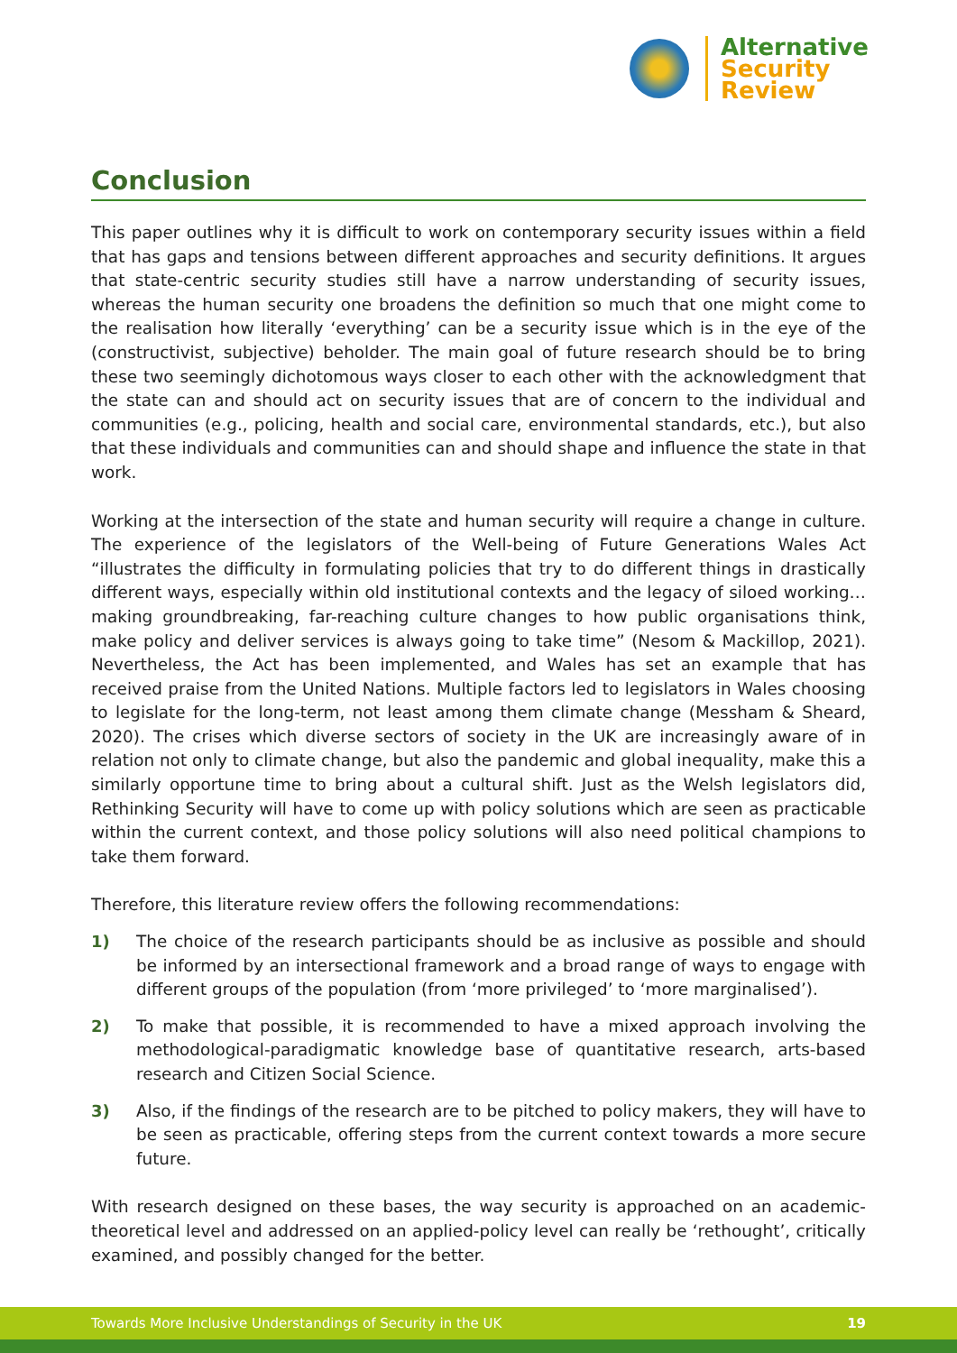Alternative
Security
Review
Conclusion
This paper outlines why it is difficult to work on contemporary security issues within a field that has gaps and tensions between different approaches and security definitions. It argues that state-centric security studies still have a narrow understanding of security issues, whereas the human security one broadens the definition so much that one might come to the realisation how literally ‘everything’ can be a security issue which is in the eye of the (constructivist, subjective) beholder. The main goal of future research should be to bring these two seemingly dichotomous ways closer to each other with the acknowledgment that the state can and should act on security issues that are of concern to the individual and communities (e.g., policing, health and social care, environmental standards, etc.), but also that these individuals and communities can and should shape and influence the state in that work.
Working at the intersection of the state and human security will require a change in culture. The experience of the legislators of the Well-being of Future Generations Wales Act “illustrates the difficulty in formulating policies that try to do different things in drastically different ways, especially within old institutional contexts and the legacy of siloed working…making groundbreaking, far-reaching culture changes to how public organisations think, make policy and deliver services is always going to take time” (Nesom & Mackillop, 2021). Nevertheless, the Act has been implemented, and Wales has set an example that has received praise from the United Nations. Multiple factors led to legislators in Wales choosing to legislate for the long-term, not least among them climate change (Messham & Sheard, 2020). The crises which diverse sectors of society in the UK are increasingly aware of in relation not only to climate change, but also the pandemic and global inequality, make this a similarly opportune time to bring about a cultural shift. Just as the Welsh legislators did, Rethinking Security will have to come up with policy solutions which are seen as practicable within the current context, and those policy solutions will also need political champions to take them forward.
Therefore, this literature review offers the following recommendations:
1) The choice of the research participants should be as inclusive as possible and should be informed by an intersectional framework and a broad range of ways to engage with different groups of the population (from ‘more privileged’ to ‘more marginalised’).
2) To make that possible, it is recommended to have a mixed approach involving the methodological-paradigmatic knowledge base of quantitative research, arts-based research and Citizen Social Science.
3) Also, if the findings of the research are to be pitched to policy makers, they will have to be seen as practicable, offering steps from the current context towards a more secure future.
With research designed on these bases, the way security is approached on an academic-theoretical level and addressed on an applied-policy level can really be ‘rethought’, critically examined, and possibly changed for the better.
Towards More Inclusive Understandings of Security in the UK 19